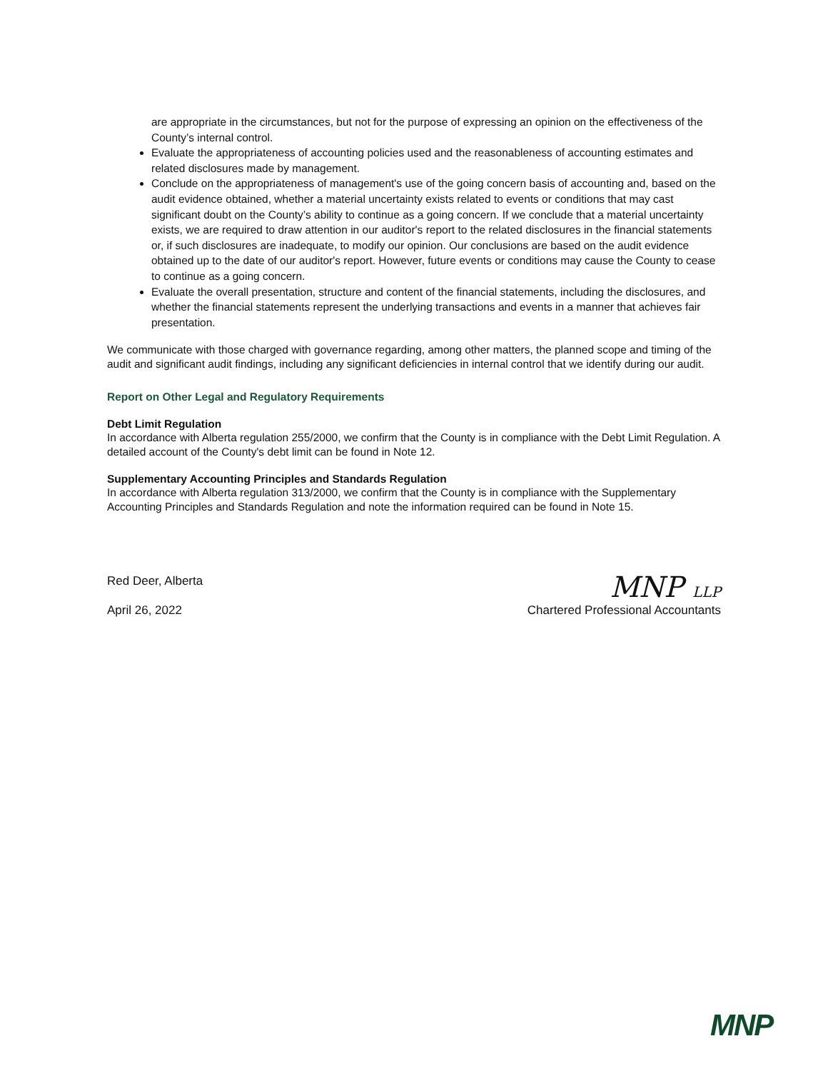are appropriate in the circumstances, but not for the purpose of expressing an opinion on the effectiveness of the County’s internal control.
Evaluate the appropriateness of accounting policies used and the reasonableness of accounting estimates and related disclosures made by management.
Conclude on the appropriateness of management's use of the going concern basis of accounting and, based on the audit evidence obtained, whether a material uncertainty exists related to events or conditions that may cast significant doubt on the County’s ability to continue as a going concern. If we conclude that a material uncertainty exists, we are required to draw attention in our auditor's report to the related disclosures in the financial statements or, if such disclosures are inadequate, to modify our opinion. Our conclusions are based on the audit evidence obtained up to the date of our auditor's report. However, future events or conditions may cause the County to cease to continue as a going concern.
Evaluate the overall presentation, structure and content of the financial statements, including the disclosures, and whether the financial statements represent the underlying transactions and events in a manner that achieves fair presentation.
We communicate with those charged with governance regarding, among other matters, the planned scope and timing of the audit and significant audit findings, including any significant deficiencies in internal control that we identify during our audit.
Report on Other Legal and Regulatory Requirements
Debt Limit Regulation
In accordance with Alberta regulation 255/2000, we confirm that the County is in compliance with the Debt Limit Regulation. A detailed account of the County's debt limit can be found in Note 12.
Supplementary Accounting Principles and Standards Regulation
In accordance with Alberta regulation 313/2000, we confirm that the County is in compliance with the Supplementary Accounting Principles and Standards Regulation and note the information required can be found in Note 15.
Red Deer, Alberta
April 26, 2022
MNP LLP
Chartered Professional Accountants
MNP